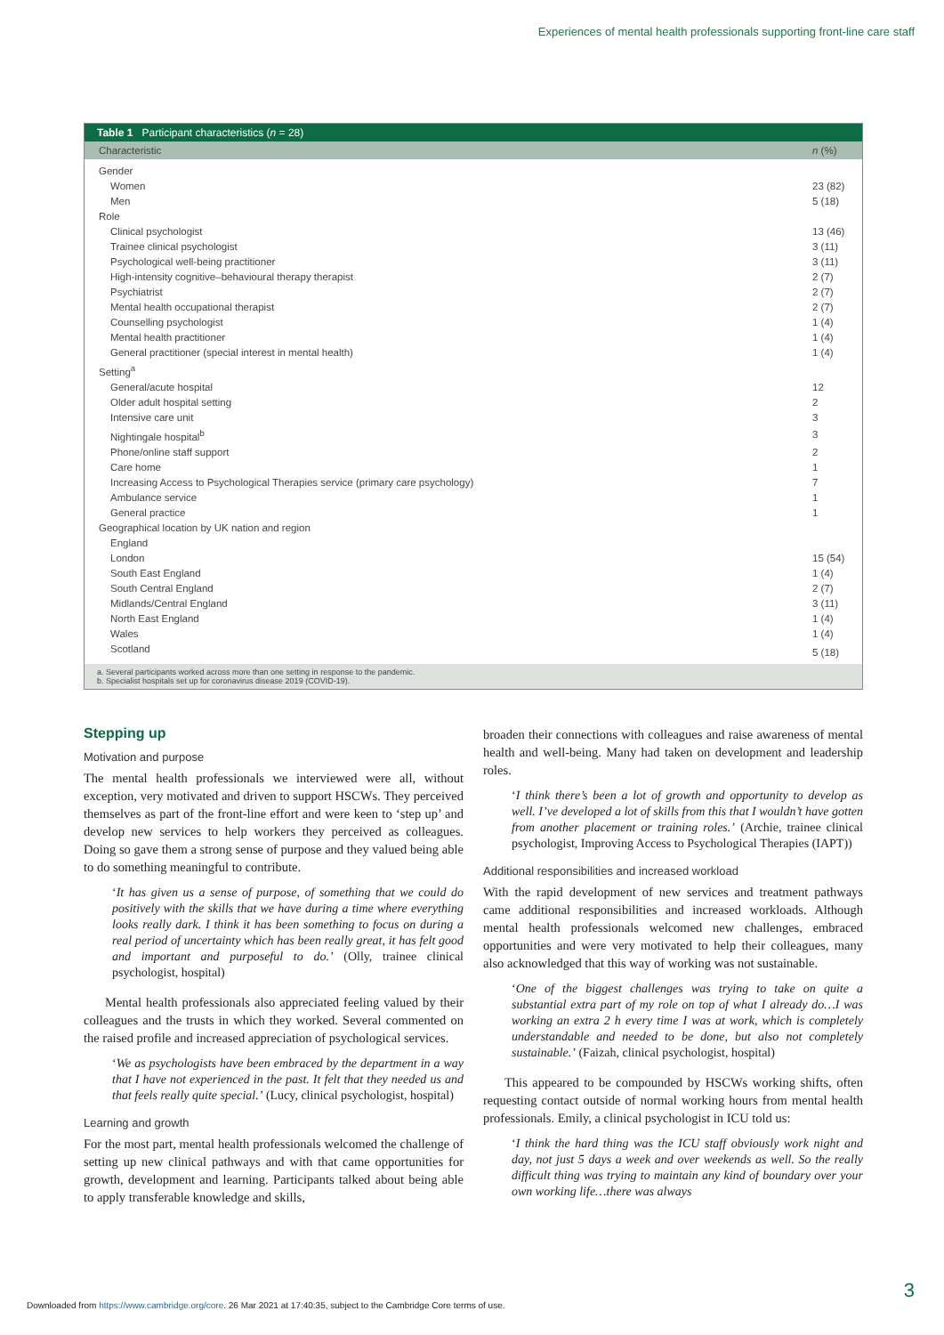Experiences of mental health professionals supporting front-line care staff
Table 1 Participant characteristics (n = 28)
| Characteristic | n (%) |
| --- | --- |
| Gender | |
| Women | 23 (82) |
| Men | 5 (18) |
| Role | |
| Clinical psychologist | 13 (46) |
| Trainee clinical psychologist | 3 (11) |
| Psychological well-being practitioner | 3 (11) |
| High-intensity cognitive–behavioural therapy therapist | 2 (7) |
| Psychiatrist | 2 (7) |
| Mental health occupational therapist | 2 (7) |
| Counselling psychologist | 1 (4) |
| Mental health practitioner | 1 (4) |
| General practitioner (special interest in mental health) | 1 (4) |
| Setting<sup>a</sup> | |
| General/acute hospital | 12 |
| Older adult hospital setting | 2 |
| Intensive care unit | 3 |
| Nightingale hospital<sup>b</sup> | 3 |
| Phone/online staff support | 2 |
| Care home | 1 |
| Increasing Access to Psychological Therapies service (primary care psychology) | 7 |
| Ambulance service | 1 |
| General practice | 1 |
| Geographical location by UK nation and region | |
| England | |
| London | 15 (54) |
| South East England | 1 (4) |
| South Central England | 2 (7) |
| Midlands/Central England | 3 (11) |
| North East England | 1 (4) |
| Wales | 1 (4) |
| Scotland | 5 (18) |
a. Several participants worked across more than one setting in response to the pandemic.
b. Specialist hospitals set up for coronavirus disease 2019 (COVID-19).
Stepping up
Motivation and purpose
The mental health professionals we interviewed were all, without exception, very motivated and driven to support HSCWs. They perceived themselves as part of the front-line effort and were keen to ‘step up’ and develop new services to help workers they perceived as colleagues. Doing so gave them a strong sense of purpose and they valued being able to do something meaningful to contribute.
‘It has given us a sense of purpose, of something that we could do positively with the skills that we have during a time where everything looks really dark. I think it has been something to focus on during a real period of uncertainty which has been really great, it has felt good and important and purposeful to do.’ (Olly, trainee clinical psychologist, hospital)
Mental health professionals also appreciated feeling valued by their colleagues and the trusts in which they worked. Several commented on the raised profile and increased appreciation of psychological services.
‘We as psychologists have been embraced by the department in a way that I have not experienced in the past. It felt that they needed us and that feels really quite special.’ (Lucy, clinical psychologist, hospital)
Learning and growth
For the most part, mental health professionals welcomed the challenge of setting up new clinical pathways and with that came opportunities for growth, development and learning. Participants talked about being able to apply transferable knowledge and skills,
broaden their connections with colleagues and raise awareness of mental health and well-being. Many had taken on development and leadership roles.
‘I think there’s been a lot of growth and opportunity to develop as well. I’ve developed a lot of skills from this that I wouldn’t have gotten from another placement or training roles.’ (Archie, trainee clinical psychologist, Improving Access to Psychological Therapies (IAPT))
Additional responsibilities and increased workload
With the rapid development of new services and treatment pathways came additional responsibilities and increased workloads. Although mental health professionals welcomed new challenges, embraced opportunities and were very motivated to help their colleagues, many also acknowledged that this way of working was not sustainable.
‘One of the biggest challenges was trying to take on quite a substantial extra part of my role on top of what I already do…I was working an extra 2 h every time I was at work, which is completely understandable and needed to be done, but also not completely sustainable.’ (Faizah, clinical psychologist, hospital)
This appeared to be compounded by HSCWs working shifts, often requesting contact outside of normal working hours from mental health professionals. Emily, a clinical psychologist in ICU told us:
‘I think the hard thing was the ICU staff obviously work night and day, not just 5 days a week and over weekends as well. So the really difficult thing was trying to maintain any kind of boundary over your own working life…there was always
3
Downloaded from https://www.cambridge.org/core. 26 Mar 2021 at 17:40:35, subject to the Cambridge Core terms of use.